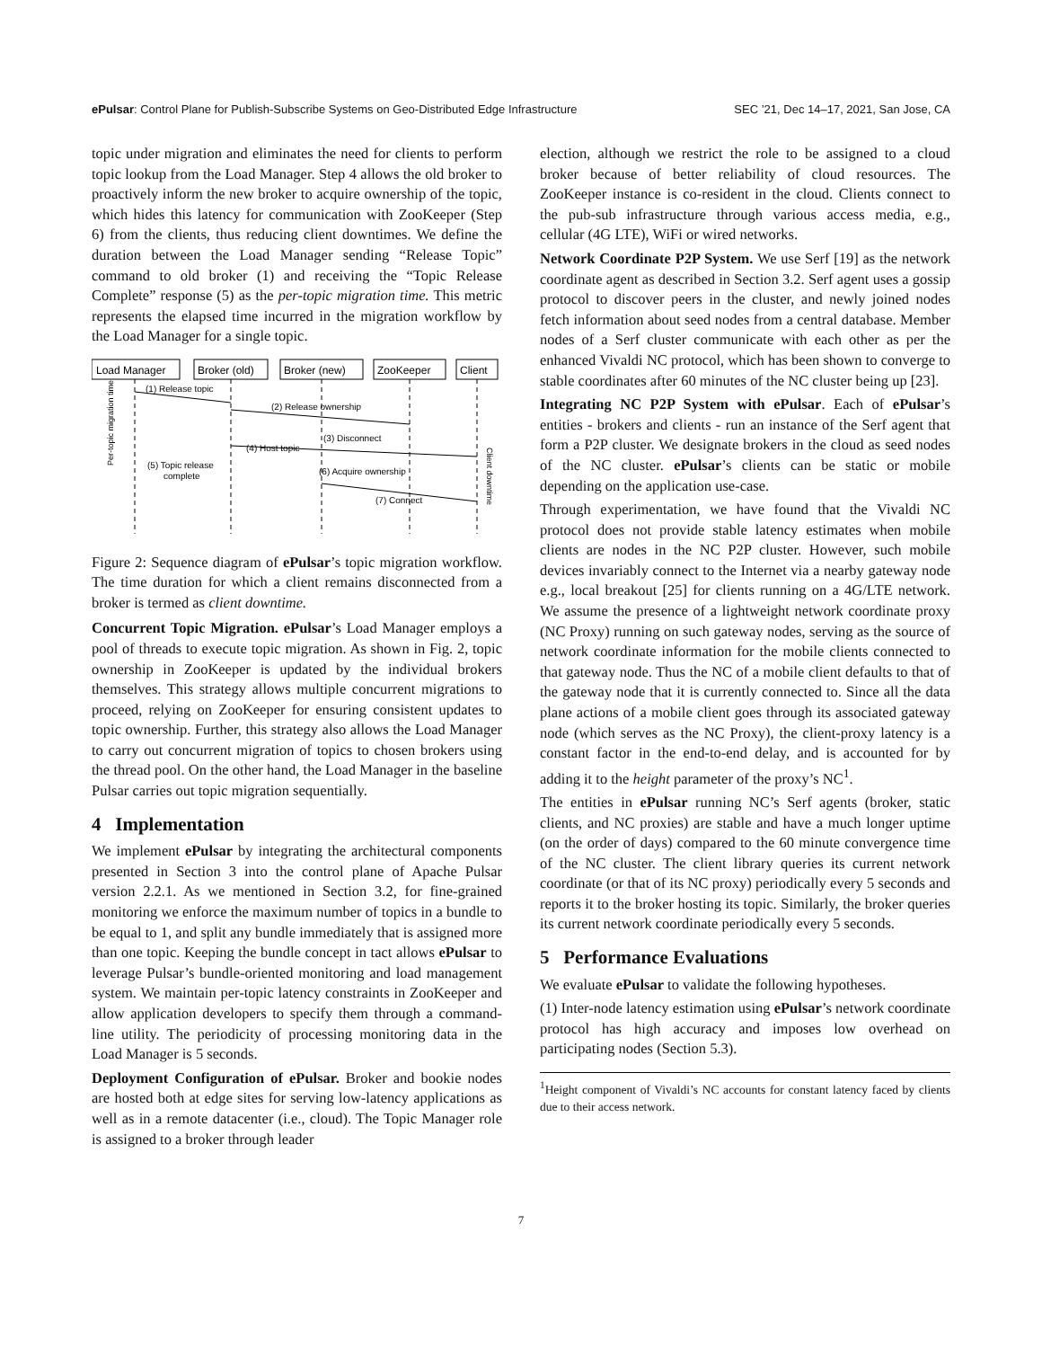ePulsar: Control Plane for Publish-Subscribe Systems on Geo-Distributed Edge Infrastructure SEC ’21, Dec 14–17, 2021, San Jose, CA
topic under migration and eliminates the need for clients to perform topic lookup from the Load Manager. Step 4 allows the old broker to proactively inform the new broker to acquire ownership of the topic, which hides this latency for communication with ZooKeeper (Step 6) from the clients, thus reducing client downtimes. We define the duration between the Load Manager sending “Release Topic” command to old broker (1) and receiving the “Topic Release Complete” response (5) as the per-topic migration time. This metric represents the elapsed time incurred in the migration workflow by the Load Manager for a single topic.
Load Manager
Broker (old)
Broker (new)
ZooKeeper
Client
(1) Release topic
(2) Release ownership
(3) Disconnect
(4) Host topic
(5) Topic release
complete
(6) Acquire ownership
(7) Connect
Per-topic migration time
Client downtime
Figure 2: Sequence diagram of ePulsar’s topic migration workflow. The time duration for which a client remains disconnected from a broker is termed as client downtime.
Concurrent Topic Migration. ePulsar’s Load Manager employs a pool of threads to execute topic migration. As shown in Fig. 2, topic ownership in ZooKeeper is updated by the individual brokers themselves. This strategy allows multiple concurrent migrations to proceed, relying on ZooKeeper for ensuring consistent updates to topic ownership. Further, this strategy also allows the Load Manager to carry out concurrent migration of topics to chosen brokers using the thread pool. On the other hand, the Load Manager in the baseline Pulsar carries out topic migration sequentially.
4 Implementation
We implement ePulsar by integrating the architectural components presented in Section 3 into the control plane of Apache Pulsar version 2.2.1. As we mentioned in Section 3.2, for fine-grained monitoring we enforce the maximum number of topics in a bundle to be equal to 1, and split any bundle immediately that is assigned more than one topic. Keeping the bundle concept in tact allows ePulsar to leverage Pulsar’s bundle-oriented monitoring and load management system. We maintain per-topic latency constraints in ZooKeeper and allow application developers to specify them through a command-line utility. The periodicity of processing monitoring data in the Load Manager is 5 seconds.
Deployment Configuration of ePulsar. Broker and bookie nodes are hosted both at edge sites for serving low-latency applications as well as in a remote datacenter (i.e., cloud). The Topic Manager role is assigned to a broker through leader
election, although we restrict the role to be assigned to a cloud broker because of better reliability of cloud resources. The ZooKeeper instance is co-resident in the cloud. Clients connect to the pub-sub infrastructure through various access media, e.g., cellular (4G LTE), WiFi or wired networks.
Network Coordinate P2P System. We use Serf [19] as the network coordinate agent as described in Section 3.2. Serf agent uses a gossip protocol to discover peers in the cluster, and newly joined nodes fetch information about seed nodes from a central database. Member nodes of a Serf cluster communicate with each other as per the enhanced Vivaldi NC protocol, which has been shown to converge to stable coordinates after 60 minutes of the NC cluster being up [23].
Integrating NC P2P System with ePulsar. Each of ePulsar’s entities - brokers and clients - run an instance of the Serf agent that form a P2P cluster. We designate brokers in the cloud as seed nodes of the NC cluster. ePulsar’s clients can be static or mobile depending on the application use-case.
Through experimentation, we have found that the Vivaldi NC protocol does not provide stable latency estimates when mobile clients are nodes in the NC P2P cluster. However, such mobile devices invariably connect to the Internet via a nearby gateway node e.g., local breakout [25] for clients running on a 4G/LTE network. We assume the presence of a lightweight network coordinate proxy (NC Proxy) running on such gateway nodes, serving as the source of network coordinate information for the mobile clients connected to that gateway node. Thus the NC of a mobile client defaults to that of the gateway node that it is currently connected to. Since all the data plane actions of a mobile client goes through its associated gateway node (which serves as the NC Proxy), the client-proxy latency is a constant factor in the end-to-end delay, and is accounted for by adding it to the height parameter of the proxy’s NC<sup>1</sup>.
The entities in ePulsar running NC’s Serf agents (broker, static clients, and NC proxies) are stable and have a much longer uptime (on the order of days) compared to the 60 minute convergence time of the NC cluster. The client library queries its current network coordinate (or that of its NC proxy) periodically every 5 seconds and reports it to the broker hosting its topic. Similarly, the broker queries its current network coordinate periodically every 5 seconds.
5 Performance Evaluations
We evaluate ePulsar to validate the following hypotheses.
(1) Inter-node latency estimation using ePulsar’s network coordinate protocol has high accuracy and imposes low overhead on participating nodes (Section 5.3).
<sup>1</sup> Height component of Vivaldi’s NC accounts for constant latency faced by clients due to their access network.
7